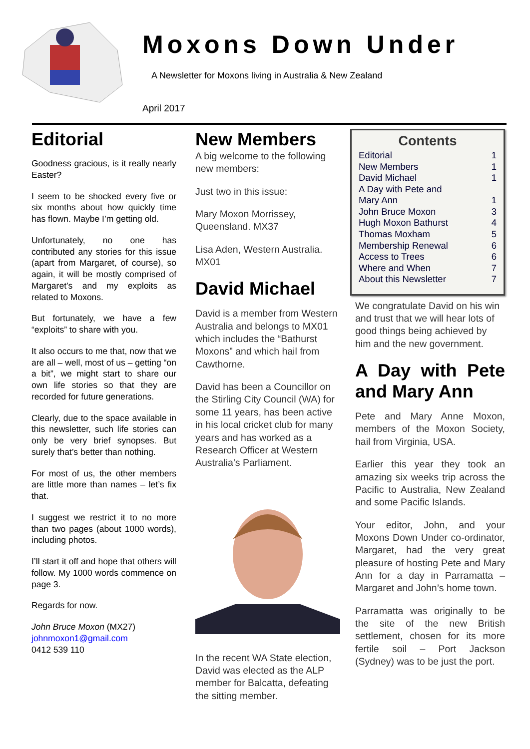Moxons Down Under
A Newsletter for Moxons living in Australia & New Zealand
April 2017
Editorial
Goodness gracious, is it really nearly Easter?
I seem to be shocked every five or six months about how quickly time has flown. Maybe I’m getting old.
Unfortunately, no one has contributed any stories for this issue (apart from Margaret, of course), so again, it will be mostly comprised of Margaret’s and my exploits as related to Moxons.
But fortunately, we have a few “exploits” to share with you.
It also occurs to me that, now that we are all – well, most of us – getting “on a bit”, we might start to share our own life stories so that they are recorded for future generations.
Clearly, due to the space available in this newsletter, such life stories can only be very brief synopses. But surely that’s better than nothing.
For most of us, the other members are little more than names – let’s fix that.
I suggest we restrict it to no more than two pages (about 1000 words), including photos.
I’ll start it off and hope that others will follow. My 1000 words commence on page 3.
Regards for now.
John Bruce Moxon (MX27)
johnmoxon1@gmail.com
0412 539 110
New Members
A big welcome to the following new members:
Just two in this issue:
Mary Moxon Morrissey, Queensland. MX37
Lisa Aden, Western Australia. MX01
David Michael
David is a member from Western Australia and belongs to MX01 which includes the “Bathurst Moxons” and which hail from Cawthorne.
David has been a Councillor on the Stirling City Council (WA) for some 11 years, has been active in his local cricket club for many years and has worked as a Research Officer at Western Australia’s Parliament.
In the recent WA State election, David was elected as the ALP member for Balcatta, defeating the sitting member.
Contents
Editorial 1
New Members 1
David Michael 1
A Day with Pete and
Mary Ann
1
John Bruce Moxon 3
Hugh Moxon Bathurst 4
Thomas Moxham 5
Membership Renewal 6
Access to Trees 6
Where and When 7
About this Newsletter 7
We congratulate David on his win and trust that we will hear lots of good things being achieved by him and the new government.
A Day with Pete and Mary Ann
Pete and Mary Anne Moxon, members of the Moxon Society, hail from Virginia, USA.
Earlier this year they took an amazing six weeks trip across the Pacific to Australia, New Zealand and some Pacific Islands.
Your editor, John, and your Moxons Down Under co-ordinator, Margaret, had the very great pleasure of hosting Pete and Mary Ann for a day in Parramatta – Margaret and John’s home town.
Parramatta was originally to be the site of the new British settlement, chosen for its more fertile soil – Port Jackson (Sydney) was to be just the port.